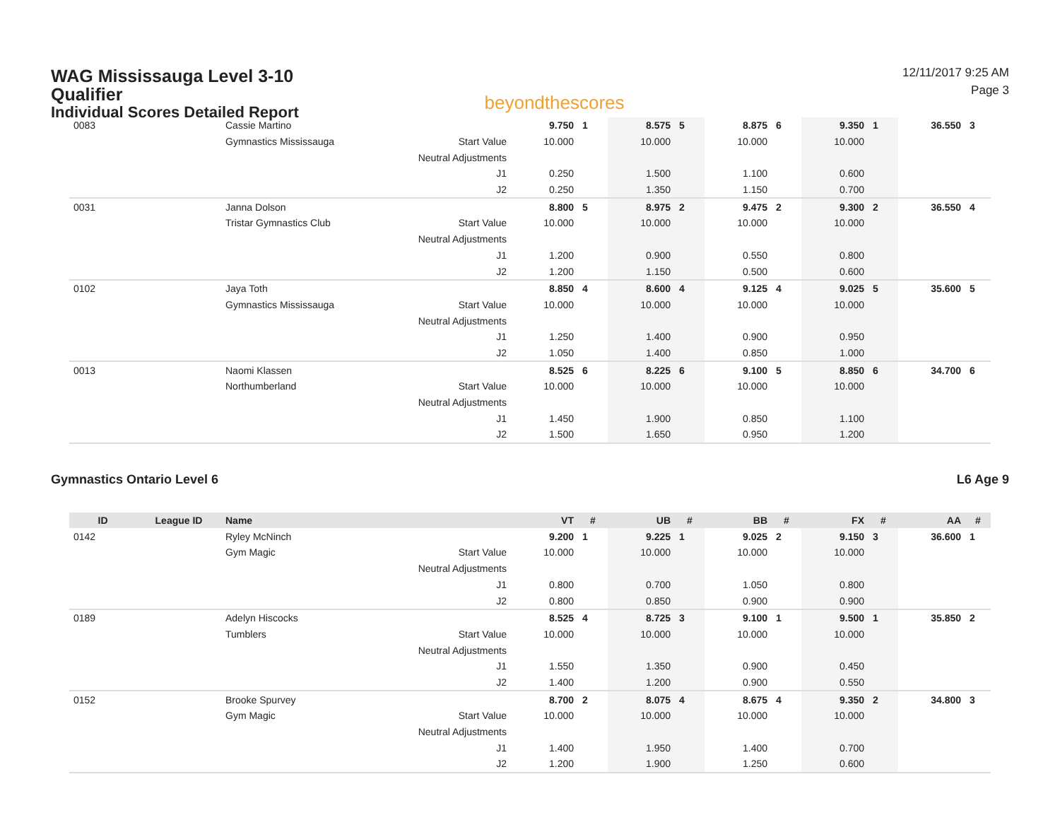WAG Mississauga Level 3-10 Qualifier
Individual Scores Detailed Report
beyondthescores
12/11/2017 9:25 AM
Page 3
| 0083 | | Cassie Martino | | 9.750 | 1 | 8.575 | 5 | 8.875 | 6 | 9.350 | 1 | 36.550 | 3 |
| | | Gymnastics Mississauga | Start Value | 10.000 | | 10.000 | | 10.000 | | 10.000 | | | |
| | | | Neutral Adjustments | | | | | | | | | | |
| | | | J1 | 0.250 | | 1.500 | | 1.100 | | 0.600 | | | |
| | | | J2 | 0.250 | | 1.350 | | 1.150 | | 0.700 | | | |
| 0031 | | Janna Dolson | | 8.800 | 5 | 8.975 | 2 | 9.475 | 2 | 9.300 | 2 | 36.550 | 4 |
| | | Tristar Gymnastics Club | Start Value | 10.000 | | 10.000 | | 10.000 | | 10.000 | | | |
| | | | Neutral Adjustments | | | | | | | | | | |
| | | | J1 | 1.200 | | 0.900 | | 0.550 | | 0.800 | | | |
| | | | J2 | 1.200 | | 1.150 | | 0.500 | | 0.600 | | | |
| 0102 | | Jaya Toth | | 8.850 | 4 | 8.600 | 4 | 9.125 | 4 | 9.025 | 5 | 35.600 | 5 |
| | | Gymnastics Mississauga | Start Value | 10.000 | | 10.000 | | 10.000 | | 10.000 | | | |
| | | | Neutral Adjustments | | | | | | | | | | |
| | | | J1 | 1.250 | | 1.400 | | 0.900 | | 0.950 | | | |
| | | | J2 | 1.050 | | 1.400 | | 0.850 | | 1.000 | | | |
| 0013 | | Naomi Klassen | | 8.525 | 6 | 8.225 | 6 | 9.100 | 5 | 8.850 | 6 | 34.700 | 6 |
| | | Northumberland | Start Value | 10.000 | | 10.000 | | 10.000 | | 10.000 | | | |
| | | | Neutral Adjustments | | | | | | | | | | |
| | | | J1 | 1.450 | | 1.900 | | 0.850 | | 1.100 | | | |
| | | | J2 | 1.500 | | 1.650 | | 0.950 | | 1.200 | | | |
Gymnastics Ontario Level 6 L6 Age 9
| ID | League ID | Name | | VT | # | UB | # | BB | # | FX | # | AA | # |
| --- | --- | --- | --- | --- | --- | --- | --- | --- | --- | --- | --- | --- | --- |
| 0142 | | Ryley McNinch | | 9.200 | 1 | 9.225 | 1 | 9.025 | 2 | 9.150 | 3 | 36.600 | 1 |
| | | Gym Magic | Start Value | 10.000 | | 10.000 | | 10.000 | | 10.000 | | | |
| | | | Neutral Adjustments | | | | | | | | | | |
| | | | J1 | 0.800 | | 0.700 | | 1.050 | | 0.800 | | | |
| | | | J2 | 0.800 | | 0.850 | | 0.900 | | 0.900 | | | |
| 0189 | | Adelyn Hiscocks | | 8.525 | 4 | 8.725 | 3 | 9.100 | 1 | 9.500 | 1 | 35.850 | 2 |
| | | Tumblers | Start Value | 10.000 | | 10.000 | | 10.000 | | 10.000 | | | |
| | | | Neutral Adjustments | | | | | | | | | | |
| | | | J1 | 1.550 | | 1.350 | | 0.900 | | 0.450 | | | |
| | | | J2 | 1.400 | | 1.200 | | 0.900 | | 0.550 | | | |
| 0152 | | Brooke Spurvey | | 8.700 | 2 | 8.075 | 4 | 8.675 | 4 | 9.350 | 2 | 34.800 | 3 |
| | | Gym Magic | Start Value | 10.000 | | 10.000 | | 10.000 | | 10.000 | | | |
| | | | Neutral Adjustments | | | | | | | | | | |
| | | | J1 | 1.400 | | 1.950 | | 1.400 | | 0.700 | | | |
| | | | J2 | 1.200 | | 1.900 | | 1.250 | | 0.600 | | | |